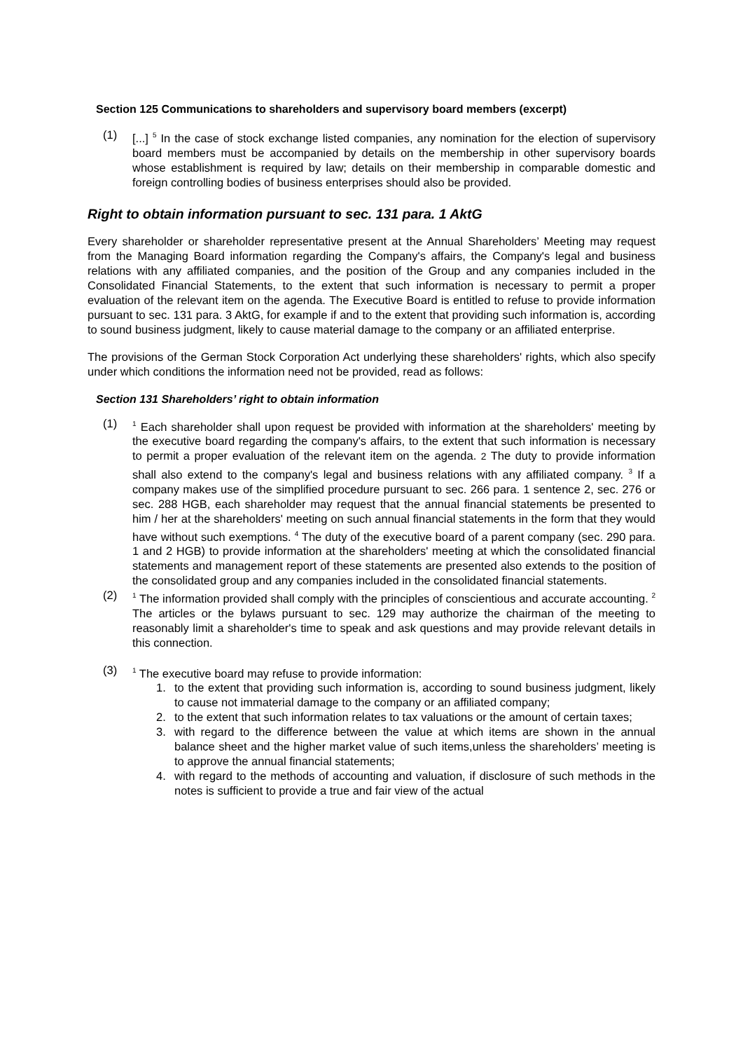Section 125 Communications to shareholders and supervisory board members (excerpt)
(1) [...] <sup>5</sup> In the case of stock exchange listed companies, any nomination for the election of supervisory board members must be accompanied by details on the membership in other supervisory boards whose establishment is required by law; details on their membership in comparable domestic and foreign controlling bodies of business enterprises should also be provided.
Right to obtain information pursuant to sec. 131 para. 1 AktG
Every shareholder or shareholder representative present at the Annual Shareholders’ Meeting may request from the Managing Board information regarding the Company's affairs, the Company's legal and business relations with any affiliated companies, and the position of the Group and any companies included in the Consolidated Financial Statements, to the extent that such information is necessary to permit a proper evaluation of the relevant item on the agenda. The Executive Board is entitled to refuse to provide information pursuant to sec. 131 para. 3 AktG, for example if and to the extent that providing such information is, according to sound business judgment, likely to cause material damage to the company or an affiliated enterprise.
The provisions of the German Stock Corporation Act underlying these shareholders' rights, which also specify under which conditions the information need not be provided, read as follows:
Section 131 Shareholders’ right to obtain information
(1) <sup>1</sup> Each shareholder shall upon request be provided with information at the shareholders' meeting by the executive board regarding the company's affairs, to the extent that such information is necessary to permit a proper evaluation of the relevant item on the agenda. 2 The duty to provide information shall also extend to the company's legal and business relations with any affiliated company. <sup>3</sup> If a company makes use of the simplified procedure pursuant to sec. 266 para. 1 sentence 2, sec. 276 or sec. 288 HGB, each shareholder may request that the annual financial statements be presented to him / her at the shareholders' meeting on such annual financial statements in the form that they would have without such exemptions. <sup>4</sup> The duty of the executive board of a parent company (sec. 290 para. 1 and 2 HGB) to provide information at the shareholders' meeting at which the consolidated financial statements and management report of these statements are presented also extends to the position of the consolidated group and any companies included in the consolidated financial statements.
(2) <sup>1</sup> The information provided shall comply with the principles of conscientious and accurate accounting. <sup>2</sup> The articles or the bylaws pursuant to sec. 129 may authorize the chairman of the meeting to reasonably limit a shareholder's time to speak and ask questions and may provide relevant details in this connection.
(3) <sup>1</sup> The executive board may refuse to provide information:
1. to the extent that providing such information is, according to sound business judgment, likely to cause not immaterial damage to the company or an affiliated company;
2. to the extent that such information relates to tax valuations or the amount of certain taxes;
3. with regard to the difference between the value at which items are shown in the annual balance sheet and the higher market value of such items,unless the shareholders’ meeting is to approve the annual financial statements;
4. with regard to the methods of accounting and valuation, if disclosure of such methods in the notes is sufficient to provide a true and fair view of the actual